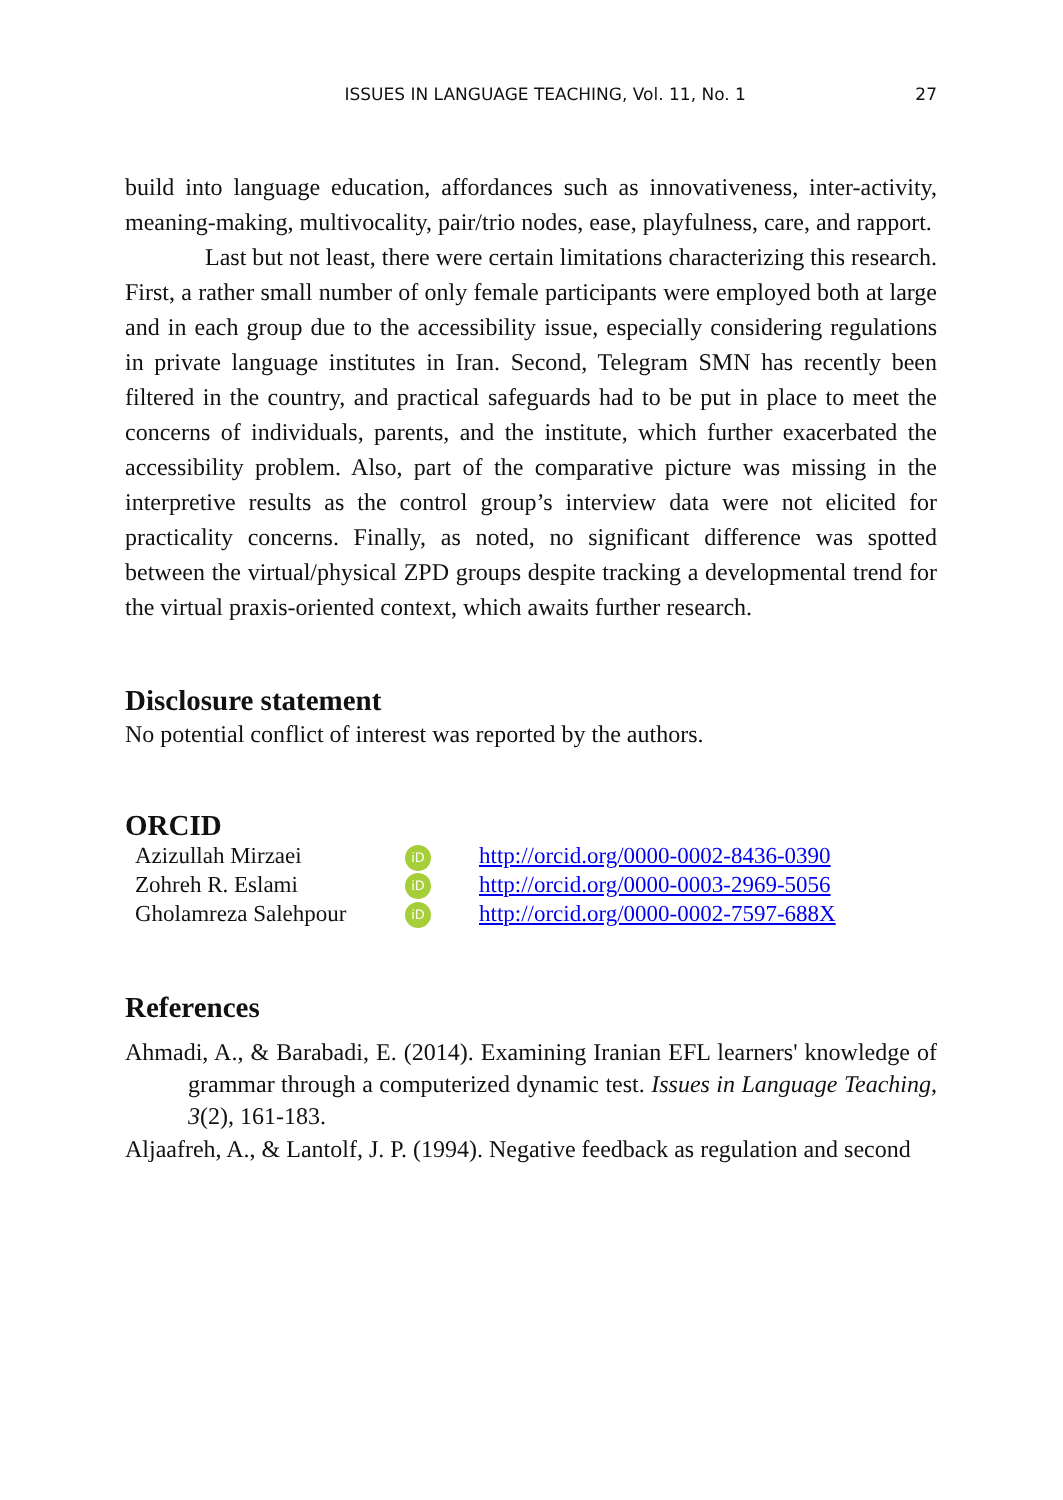ISSUES IN LANGUAGE TEACHING, Vol. 11, No. 1 27
build into language education, affordances such as innovativeness, inter-activity, meaning-making, multivocality, pair/trio nodes, ease, playfulness, care, and rapport.
Last but not least, there were certain limitations characterizing this research. First, a rather small number of only female participants were employed both at large and in each group due to the accessibility issue, especially considering regulations in private language institutes in Iran. Second, Telegram SMN has recently been filtered in the country, and practical safeguards had to be put in place to meet the concerns of individuals, parents, and the institute, which further exacerbated the accessibility problem. Also, part of the comparative picture was missing in the interpretive results as the control group’s interview data were not elicited for practicality concerns. Finally, as noted, no significant difference was spotted between the virtual/physical ZPD groups despite tracking a developmental trend for the virtual praxis-oriented context, which awaits further research.
Disclosure statement
No potential conflict of interest was reported by the authors.
ORCID
| Azizullah Mirzaei | iD | http://orcid.org/0000-0002-8436-0390 |
| Zohreh R. Eslami | iD | http://orcid.org/0000-0003-2969-5056 |
| Gholamreza Salehpour | iD | http://orcid.org/0000-0002-7597-688X |
References
Ahmadi, A., & Barabadi, E. (2014). Examining Iranian EFL learners' knowledge of grammar through a computerized dynamic test. Issues in Language Teaching, 3(2), 161-183.
Aljaafreh, A., & Lantolf, J. P. (1994). Negative feedback as regulation and second